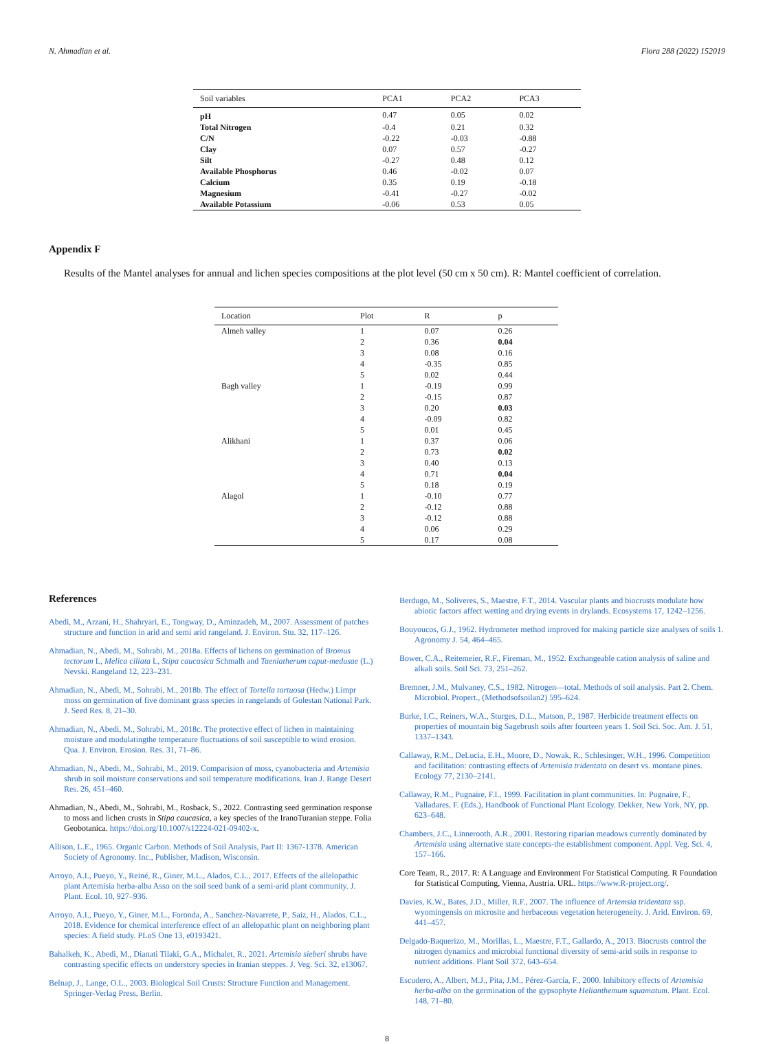N. Ahmadian et al. Flora 288 (2022) 152019
| Soil variables | PCA1 | PCA2 | PCA3 |
| --- | --- | --- | --- |
| pH | 0.47 | 0.05 | 0.02 |
| Total Nitrogen | -0.4 | 0.21 | 0.32 |
| C/N | -0.22 | -0.03 | -0.88 |
| Clay | 0.07 | 0.57 | -0.27 |
| Silt | -0.27 | 0.48 | 0.12 |
| Available Phosphorus | 0.46 | -0.02 | 0.07 |
| Calcium | 0.35 | 0.19 | -0.18 |
| Magnesium | -0.41 | -0.27 | -0.02 |
| Available Potassium | -0.06 | 0.53 | 0.05 |
Appendix F
Results of the Mantel analyses for annual and lichen species compositions at the plot level (50 cm x 50 cm). R: Mantel coefficient of correlation.
| Location | Plot | R | p |
| --- | --- | --- | --- |
| Almeh valley | 1 | 0.07 | 0.26 |
| | 2 | 0.36 | 0.04 |
| | 3 | 0.08 | 0.16 |
| | 4 | -0.35 | 0.85 |
| | 5 | 0.02 | 0.44 |
| Bagh valley | 1 | -0.19 | 0.99 |
| | 2 | -0.15 | 0.87 |
| | 3 | 0.20 | 0.03 |
| | 4 | -0.09 | 0.82 |
| | 5 | 0.01 | 0.45 |
| Alikhani | 1 | 0.37 | 0.06 |
| | 2 | 0.73 | 0.02 |
| | 3 | 0.40 | 0.13 |
| | 4 | 0.71 | 0.04 |
| | 5 | 0.18 | 0.19 |
| Alagol | 1 | -0.10 | 0.77 |
| | 2 | -0.12 | 0.88 |
| | 3 | -0.12 | 0.88 |
| | 4 | 0.06 | 0.29 |
| | 5 | 0.17 | 0.08 |
References
Abedi, M., Arzani, H., Shahryari, E., Tongway, D., Aminzadeh, M., 2007. Assessment of patches structure and function in arid and semi arid rangeland. J. Environ. Stu. 32, 117–126.
Ahmadian, N., Abedi, M., Sohrabi, M., 2018a. Effects of lichens on germination of Bromus tectorum L, Melica ciliata L, Stipa caucasica Schmalh and Taeniatherum caput-medusae (L.) Nevski. Rangeland 12, 223–231.
Ahmadian, N., Abedi, M., Sohrabi, M., 2018b. The effect of Tortella tortuosa (Hedw.) Limpr moss on germination of five dominant grass species in rangelands of Golestan National Park. J. Seed Res. 8, 21–30.
Ahmadian, N., Abedi, M., Sohrabi, M., 2018c. The protective effect of lichen in maintaining moisture and modulatingthe temperature fluctuations of soil susceptible to wind erosion. Qua. J. Environ. Erosion. Res. 31, 71–86.
Ahmadian, N., Abedi, M., Sohrabi, M., 2019. Comparision of moss, cyanobacteria and Artemisia shrub in soil moisture conservations and soil temperature modifications. Iran J. Range Desert Res. 26, 451–460.
Ahmadian, N., Abedi, M., Sohrabi, M., Rosback, S., 2022. Contrasting seed germination response to moss and lichen crusts in Stipa caucasica, a key species of the IranoTuranian steppe. Folia Geobotanica. https://doi.org/10.1007/s12224-021-09402-x.
Allison, L.E., 1965. Organic Carbon. Methods of Soil Analysis, Part II: 1367-1378. American Society of Agronomy. Inc., Publisher, Madison, Wisconsin.
Arroyo, A.I., Pueyo, Y., Reiné, R., Giner, M.L., Alados, C.L., 2017. Effects of the allelopathic plant Artemisia herba-alba Asso on the soil seed bank of a semi-arid plant community. J. Plant. Ecol. 10, 927–936.
Arroyo, A.I., Pueyo, Y., Giner, M.L., Foronda, A., Sanchez-Navarrete, P., Saiz, H., Alados, C.L., 2018. Evidence for chemical interference effect of an allelopathic plant on neighboring plant species: A field study. PLoS One 13, e0193421.
Bahalkeh, K., Abedi, M., Dianati Tilaki, G.A., Michalet, R., 2021. Artemisia sieberi shrubs have contrasting specific effects on understory species in Iranian steppes. J. Veg. Sci. 32, e13067.
Belnap, J., Lange, O.L., 2003. Biological Soil Crusts: Structure Function and Management. Springer-Verlag Press, Berlin.
Berdugo, M., Soliveres, S., Maestre, F.T., 2014. Vascular plants and biocrusts modulate how abiotic factors affect wetting and drying events in drylands. Ecosystems 17, 1242–1256.
Bouyoucos, G.J., 1962. Hydrometer method improved for making particle size analyses of soils 1. Agronomy J. 54, 464–465.
Bower, C.A., Reitemeier, R.F., Fireman, M., 1952. Exchangeable cation analysis of saline and alkali soils. Soil Sci. 73, 251–262.
Bremner, J.M., Mulvaney, C.S., 1982. Nitrogen—total. Methods of soil analysis. Part 2. Chem. Microbiol. Propert., (Methodsofsoilan2) 595–624.
Burke, I.C., Reiners, W.A., Sturges, D.L., Matson, P., 1987. Herbicide treatment effects on properties of mountain big Sagebrush soils after fourteen years 1. Soil Sci. Soc. Am. J. 51, 1337–1343.
Callaway, R.M., DeLucia, E.H., Moore, D., Nowak, R., Schlesinger, W.H., 1996. Competition and facilitation: contrasting effects of Artemisia tridentata on desert vs. montane pines. Ecology 77, 2130–2141.
Callaway, R.M., Pugnaire, F.I., 1999. Facilitation in plant communities. In: Pugnaire, F., Valladares, F. (Eds.), Handbook of Functional Plant Ecology. Dekker, New York, NY, pp. 623–648.
Chambers, J.C., Linnerooth, A.R., 2001. Restoring riparian meadows currently dominated by Artemisia using alternative state concepts-the establishment component. Appl. Veg. Sci. 4, 157–166.
Core Team, R., 2017. R: A Language and Environment For Statistical Computing. R Foundation for Statistical Computing, Vienna, Austria. URL. https://www.R-project.org/.
Davies, K.W., Bates, J.D., Miller, R.F., 2007. The influence of Artemsia tridentata ssp. wyomingensis on microsite and herbaceous vegetation heterogeneity. J. Arid. Environ. 69, 441–457.
Delgado-Baquerizo, M., Morillas, L., Maestre, F.T., Gallardo, A., 2013. Biocrusts control the nitrogen dynamics and microbial functional diversity of semi-arid soils in response to nutrient additions. Plant Soil 372, 643–654.
Escudero, A., Albert, M.J., Pita, J.M., Pérez-García, F., 2000. Inhibitory effects of Artemisia herba-alba on the germination of the gypsophyte Helianthemum squamatum. Plant. Ecol. 148, 71–80.
8